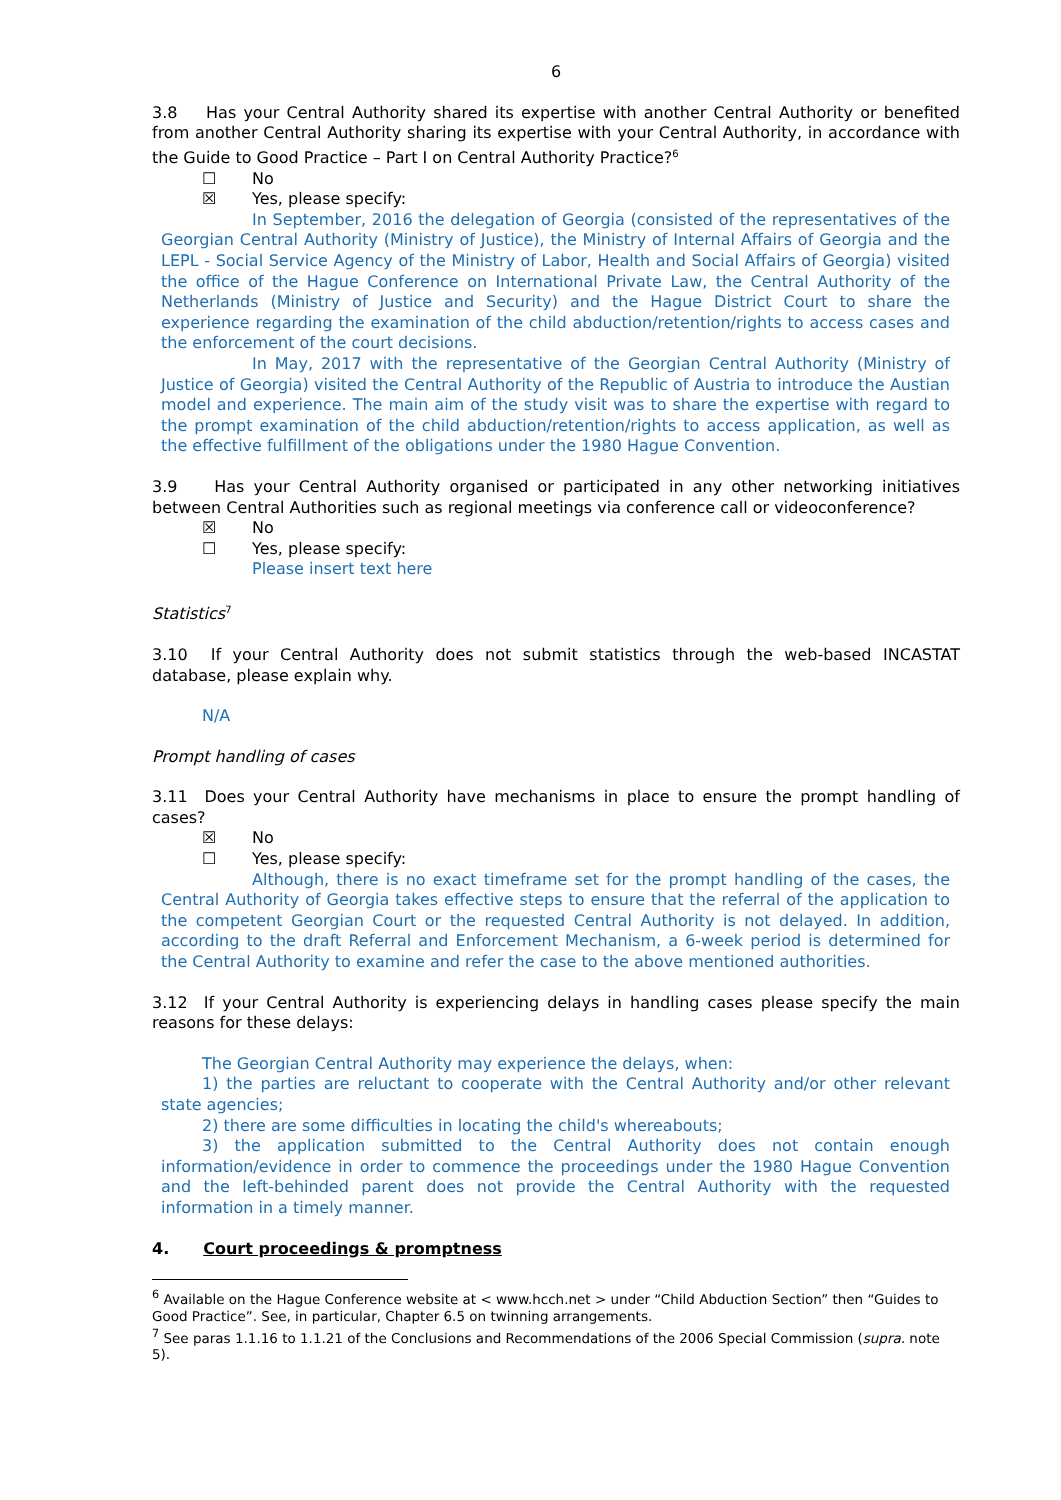6
3.8 Has your Central Authority shared its expertise with another Central Authority or benefited from another Central Authority sharing its expertise with your Central Authority, in accordance with the Guide to Good Practice – Part I on Central Authority Practice?<sup>6</sup>
☐ No
☒ Yes, please specify:
In September, 2016 the delegation of Georgia (consisted of the representatives of the Georgian Central Authority (Ministry of Justice), the Ministry of Internal Affairs of Georgia and the LEPL - Social Service Agency of the Ministry of Labor, Health and Social Affairs of Georgia) visited the office of the Hague Conference on International Private Law, the Central Authority of the Netherlands (Ministry of Justice and Security) and the Hague District Court to share the experience regarding the examination of the child abduction/retention/rights to access cases and the enforcement of the court decisions.
In May, 2017 with the representative of the Georgian Central Authority (Ministry of Justice of Georgia) visited the Central Authority of the Republic of Austria to introduce the Austian model and experience. The main aim of the study visit was to share the expertise with regard to the prompt examination of the child abduction/retention/rights to access application, as well as the effective fulfillment of the obligations under the 1980 Hague Convention.
3.9 Has your Central Authority organised or participated in any other networking initiatives between Central Authorities such as regional meetings via conference call or videoconference?
☒ No
☐ Yes, please specify:
Please insert text here
Statistics<sup>7</sup>
3.10 If your Central Authority does not submit statistics through the web-based INCASTAT database, please explain why.
N/A
Prompt handling of cases
3.11 Does your Central Authority have mechanisms in place to ensure the prompt handling of cases?
☒ No
☐ Yes, please specify:
Although, there is no exact timeframe set for the prompt handling of the cases, the Central Authority of Georgia takes effective steps to ensure that the referral of the application to the competent Georgian Court or the requested Central Authority is not delayed. In addition, according to the draft Referral and Enforcement Mechanism, a 6-week period is determined for the Central Authority to examine and refer the case to the above mentioned authorities.
3.12 If your Central Authority is experiencing delays in handling cases please specify the main reasons for these delays:
The Georgian Central Authority may experience the delays, when:
1) the parties are reluctant to cooperate with the Central Authority and/or other relevant state agencies;
2) there are some difficulties in locating the child's whereabouts;
3) the application submitted to the Central Authority does not contain enough information/evidence in order to commence the proceedings under the 1980 Hague Convention and the left-behinded parent does not provide the Central Authority with the requested information in a timely manner.
4. Court proceedings & promptness
<sup>6</sup> Available on the Hague Conference website at < www.hcch.net > under “Child Abduction Section” then “Guides to Good Practice”. See, in particular, Chapter 6.5 on twinning arrangements.
<sup>7</sup> See paras 1.1.16 to 1.1.21 of the Conclusions and Recommendations of the 2006 Special Commission (supra. note 5).